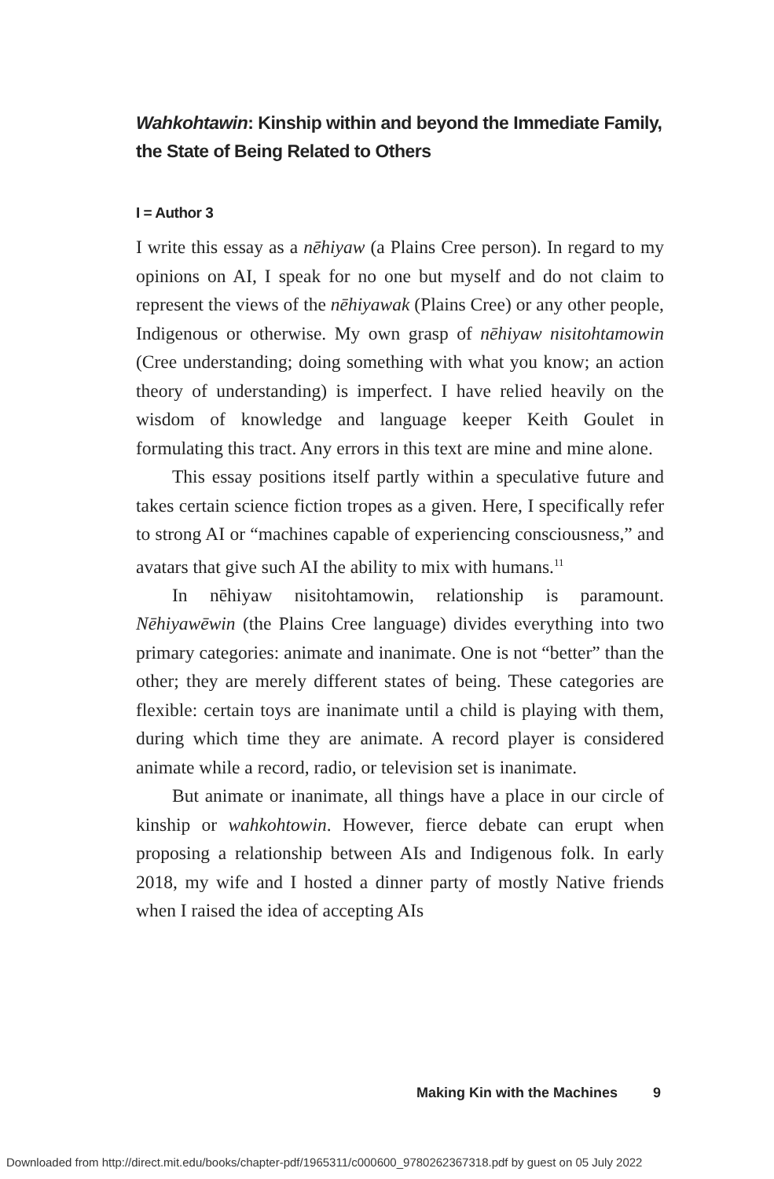Wahkohtawin: Kinship within and beyond the Immediate Family, the State of Being Related to Others
I = Author 3
I write this essay as a nēhiyaw (a Plains Cree person). In regard to my opinions on AI, I speak for no one but myself and do not claim to represent the views of the nēhiyawak (Plains Cree) or any other people, Indigenous or otherwise. My own grasp of nēhiyaw nisitohtamowin (Cree understanding; doing something with what you know; an action theory of understanding) is imperfect. I have relied heavily on the wisdom of knowledge and language keeper Keith Goulet in formulating this tract. Any errors in this text are mine and mine alone.
This essay positions itself partly within a speculative future and takes certain science fiction tropes as a given. Here, I specifically refer to strong AI or “machines capable of experiencing consciousness,” and avatars that give such AI the ability to mix with humans.<sup>11</sup>
In nēhiyaw nisitohtamowin, relationship is paramount. Nēhiyawēwin (the Plains Cree language) divides everything into two primary categories: animate and inanimate. One is not “better” than the other; they are merely different states of being. These categories are flexible: certain toys are inanimate until a child is playing with them, during which time they are animate. A record player is considered animate while a record, radio, or television set is inanimate.
But animate or inanimate, all things have a place in our circle of kinship or wahkohtowin. However, fierce debate can erupt when proposing a relationship between AIs and Indigenous folk. In early 2018, my wife and I hosted a dinner party of mostly Native friends when I raised the idea of accepting AIs
Making Kin with the Machines 9
Downloaded from http://direct.mit.edu/books/chapter-pdf/1965311/c000600_9780262367318.pdf by guest on 05 July 2022